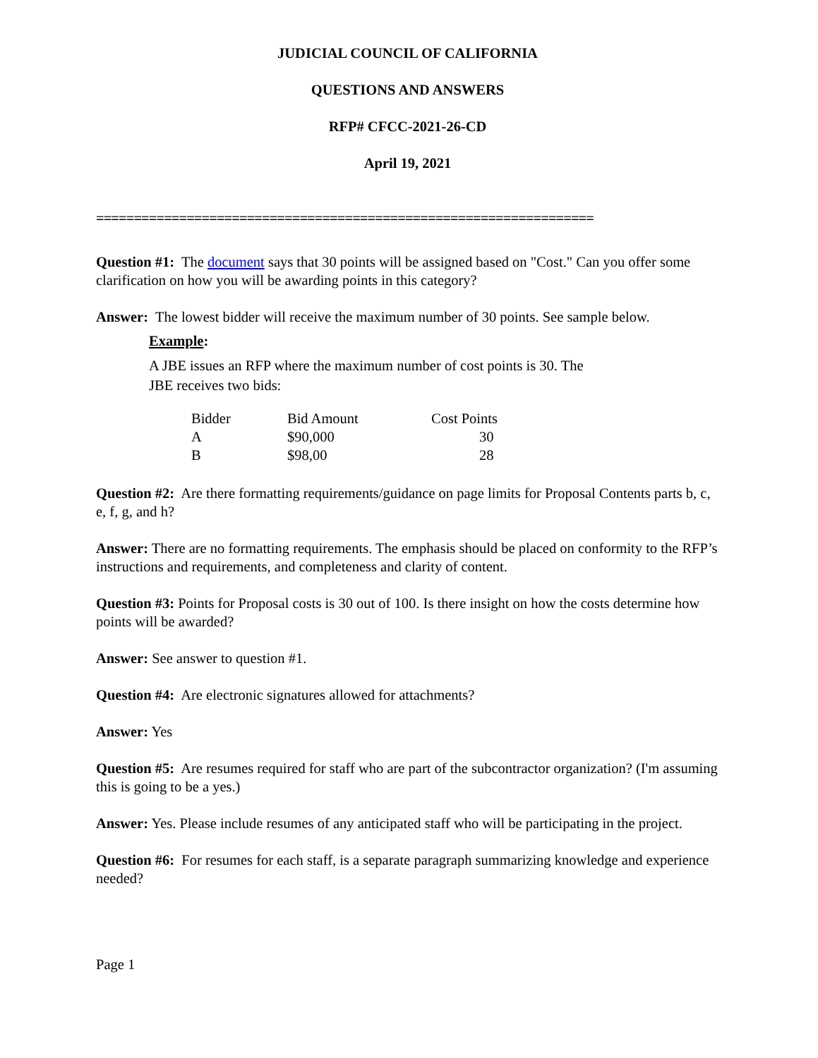JUDICIAL COUNCIL OF CALIFORNIA
QUESTIONS AND ANSWERS
RFP# CFCC-2021-26-CD
April 19, 2021
==================================================================
Question #1: The document says that 30 points will be assigned based on "Cost." Can you offer some clarification on how you will be awarding points in this category?
Answer: The lowest bidder will receive the maximum number of 30 points. See sample below.
Example:
A JBE issues an RFP where the maximum number of cost points is 30. The JBE receives two bids:
| Bidder | Bid Amount | Cost Points |
| A | $90,000 | 30 |
| B | $98,00 | 28 |
Question #2: Are there formatting requirements/guidance on page limits for Proposal Contents parts b, c, e, f, g, and h?
Answer: There are no formatting requirements. The emphasis should be placed on conformity to the RFP’s instructions and requirements, and completeness and clarity of content.
Question #3: Points for Proposal costs is 30 out of 100. Is there insight on how the costs determine how points will be awarded?
Answer: See answer to question #1.
Question #4: Are electronic signatures allowed for attachments?
Answer: Yes
Question #5: Are resumes required for staff who are part of the subcontractor organization? (I'm assuming this is going to be a yes.)
Answer: Yes. Please include resumes of any anticipated staff who will be participating in the project.
Question #6: For resumes for each staff, is a separate paragraph summarizing knowledge and experience needed?
Page 1